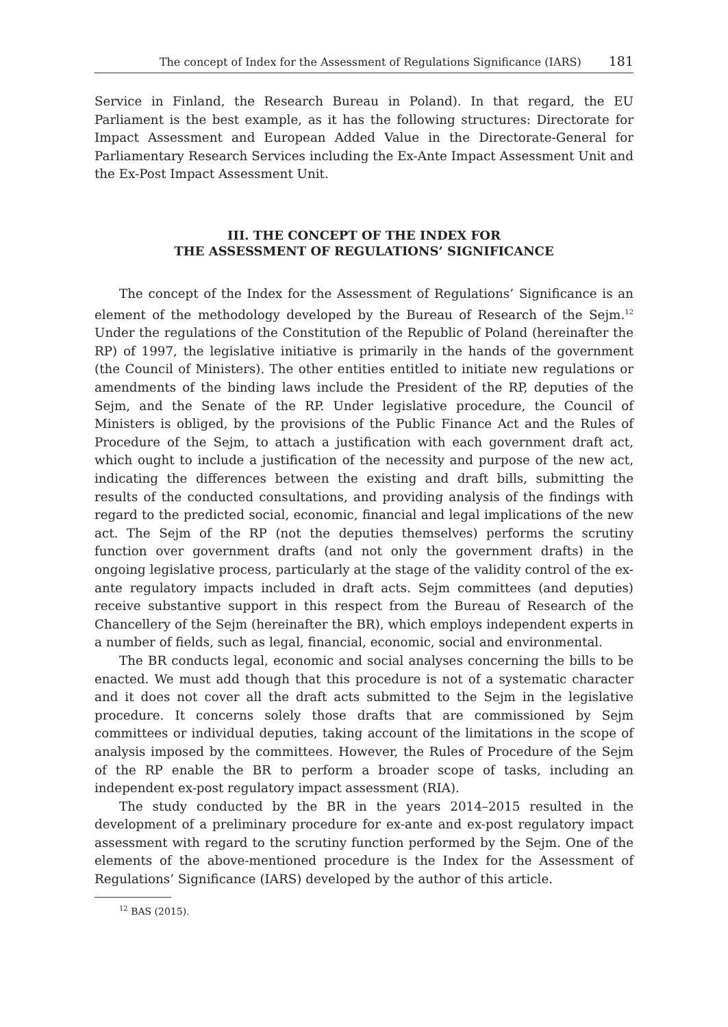The concept of Index for the Assessment of Regulations Significance (IARS) 181
Service in Finland, the Research Bureau in Poland). In that regard, the EU Parliament is the best example, as it has the following structures: Directorate for Impact Assessment and European Added Value in the Directorate-General for Parliamentary Research Services including the Ex-Ante Impact Assessment Unit and the Ex-Post Impact Assessment Unit.
III. THE CONCEPT OF THE INDEX FOR
THE ASSESSMENT OF REGULATIONS’ SIGNIFICANCE
The concept of the Index for the Assessment of Regulations’ Significance is an element of the methodology developed by the Bureau of Research of the Sejm.<sup>12</sup> Under the regulations of the Constitution of the Republic of Poland (hereinafter the RP) of 1997, the legislative initiative is primarily in the hands of the government (the Council of Ministers). The other entities entitled to initiate new regulations or amendments of the binding laws include the President of the RP, deputies of the Sejm, and the Senate of the RP. Under legislative procedure, the Council of Ministers is obliged, by the provisions of the Public Finance Act and the Rules of Procedure of the Sejm, to attach a justification with each government draft act, which ought to include a justification of the necessity and purpose of the new act, indicating the differences between the existing and draft bills, submitting the results of the conducted consultations, and providing analysis of the findings with regard to the predicted social, economic, financial and legal implications of the new act. The Sejm of the RP (not the deputies themselves) performs the scrutiny function over government drafts (and not only the government drafts) in the ongoing legislative process, particularly at the stage of the validity control of the ex-ante regulatory impacts included in draft acts. Sejm committees (and deputies) receive substantive support in this respect from the Bureau of Research of the Chancellery of the Sejm (hereinafter the BR), which employs independent experts in a number of fields, such as legal, financial, economic, social and environmental.
The BR conducts legal, economic and social analyses concerning the bills to be enacted. We must add though that this procedure is not of a systematic character and it does not cover all the draft acts submitted to the Sejm in the legislative procedure. It concerns solely those drafts that are commissioned by Sejm committees or individual deputies, taking account of the limitations in the scope of analysis imposed by the committees. However, the Rules of Procedure of the Sejm of the RP enable the BR to perform a broader scope of tasks, including an independent ex-post regulatory impact assessment (RIA).
The study conducted by the BR in the years 2014–2015 resulted in the development of a preliminary procedure for ex-ante and ex-post regulatory impact assessment with regard to the scrutiny function performed by the Sejm. One of the elements of the above-mentioned procedure is the Index for the Assessment of Regulations’ Significance (IARS) developed by the author of this article.
<sup>12</sup> BAS (2015).